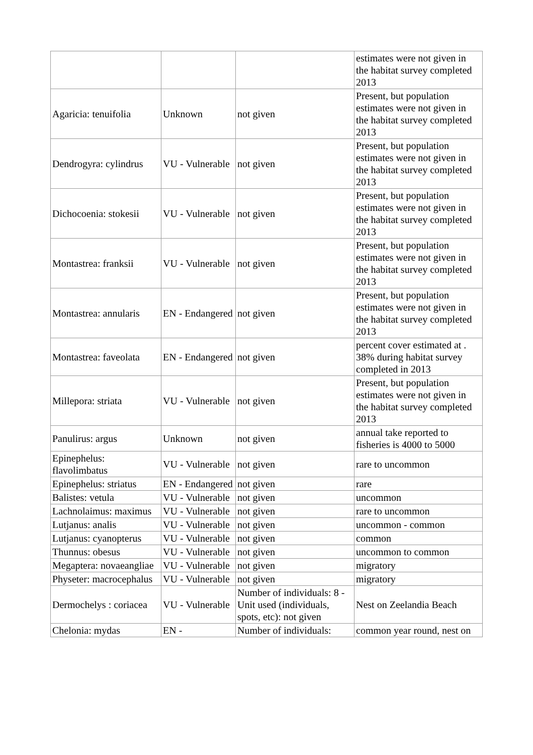| | | | estimates were not given in the habitat survey completed 2013 |
| Agaricia: tenuifolia | Unknown | not given | Present, but population estimates were not given in the habitat survey completed 2013 |
| Dendrogyra: cylindrus | VU - Vulnerable | not given | Present, but population estimates were not given in the habitat survey completed 2013 |
| Dichocoenia: stokesii | VU - Vulnerable | not given | Present, but population estimates were not given in the habitat survey completed 2013 |
| Montastrea: franksii | VU - Vulnerable | not given | Present, but population estimates were not given in the habitat survey completed 2013 |
| Montastrea: annularis | EN - Endangered | not given | Present, but population estimates were not given in the habitat survey completed 2013 |
| Montastrea: faveolata | EN - Endangered | not given | percent cover estimated at . 38% during habitat survey completed in 2013 |
| Millepora: striata | VU - Vulnerable | not given | Present, but population estimates were not given in the habitat survey completed 2013 |
| Panulirus: argus | Unknown | not given | annual take reported to fisheries is 4000 to 5000 |
| Epinephelus: flavolimbatus | VU - Vulnerable | not given | rare to uncommon |
| Epinephelus: striatus | EN - Endangered | not given | rare |
| Balistes: vetula | VU - Vulnerable | not given | uncommon |
| Lachnolaimus: maximus | VU - Vulnerable | not given | rare to uncommon |
| Lutjanus: analis | VU - Vulnerable | not given | uncommon - common |
| Lutjanus: cyanopterus | VU - Vulnerable | not given | common |
| Thunnus: obesus | VU - Vulnerable | not given | uncommon to common |
| Megaptera: novaeangliae | VU - Vulnerable | not given | migratory |
| Physeter: macrocephalus | VU - Vulnerable | not given | migratory |
| Dermochelys : coriacea | VU - Vulnerable | Number of individuals: 8 - Unit used (individuals, spots, etc): not given | Nest on Zeelandia Beach |
| Chelonia: mydas | EN - | Number of individuals: | common year round, nest on |